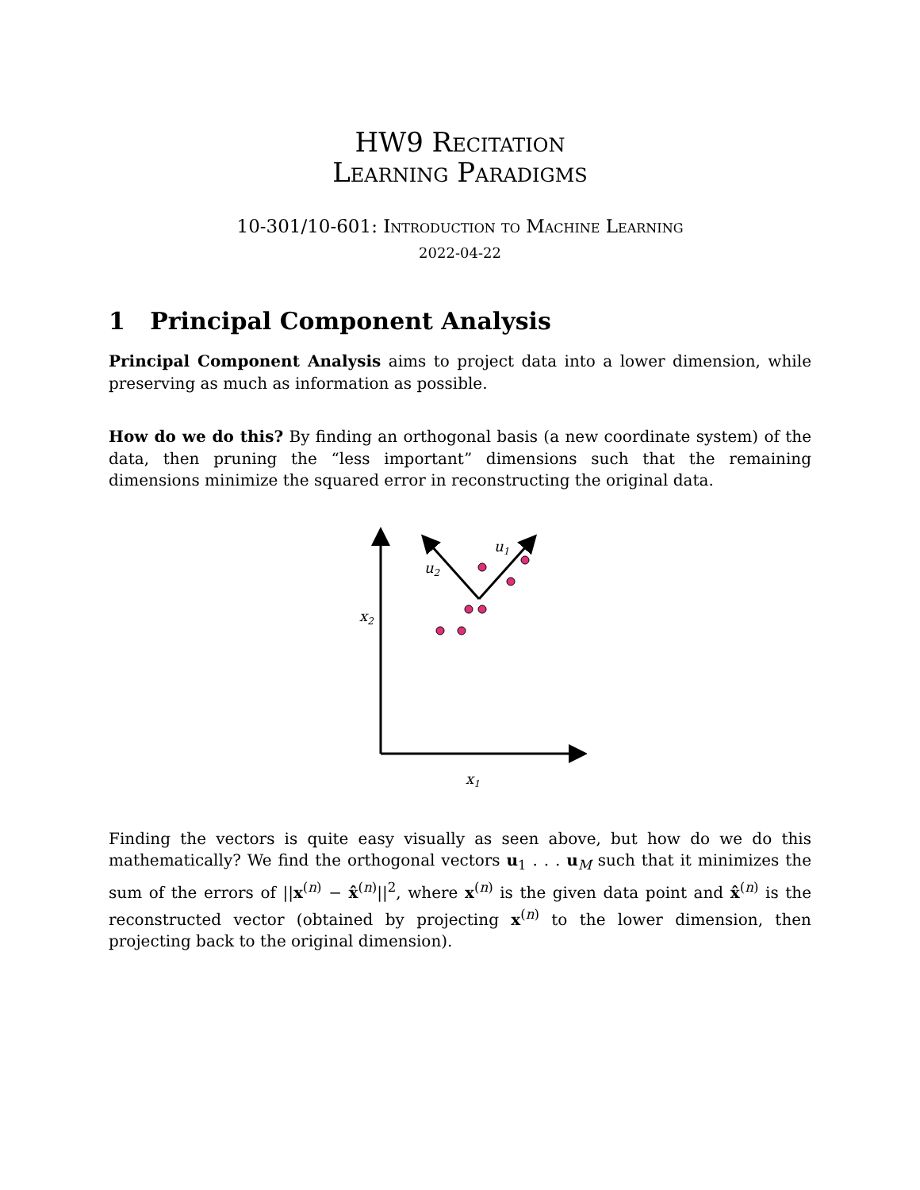HW9 Recitation
Learning Paradigms
10-301/10-601: Introduction to Machine Learning
2022-04-22
1 Principal Component Analysis
Principal Component Analysis aims to project data into a lower dimension, while preserving as much as information as possible.
How do we do this? By finding an orthogonal basis (a new coordinate system) of the data, then pruning the “less important” dimensions such that the remaining dimensions minimize the squared error in reconstructing the original data.
u2
u1
x2
x1
Finding the vectors is quite easy visually as seen above, but how do we do this mathematically? We find the orthogonal vectors u<sub>1</sub> . . . u<sub>M</sub> such that it minimizes the sum of the errors of ||x<sup>(n)</sup> − x̂<sup>(n)</sup>||<sup>2</sup>, where x<sup>(n)</sup> is the given data point and x̂<sup>(n)</sup> is the reconstructed vector (obtained by projecting x<sup>(n)</sup> to the lower dimension, then projecting back to the original dimension).